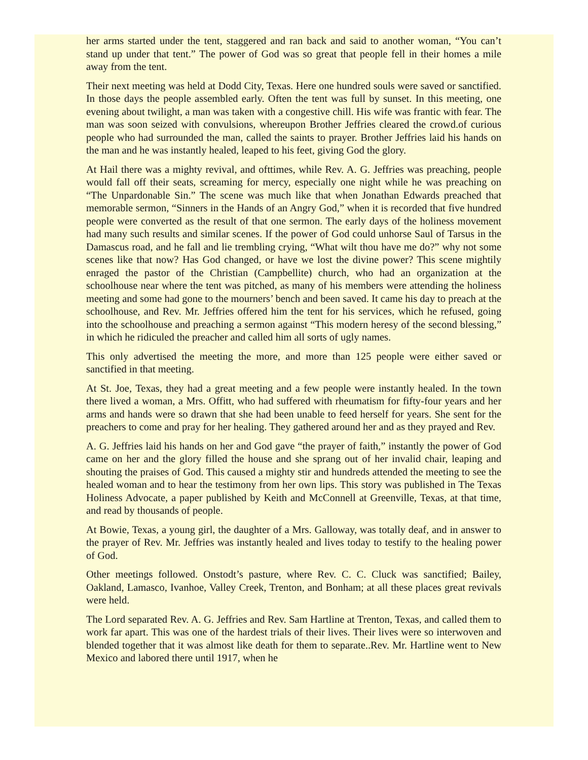her arms started under the tent, staggered and ran back and said to another woman, “You can’t stand up under that tent.” The power of God was so great that people fell in their homes a mile away from the tent.
Their next meeting was held at Dodd City, Texas. Here one hundred souls were saved or sanctified. In those days the people assembled early. Often the tent was full by sunset. In this meeting, one evening about twilight, a man was taken with a congestive chill. His wife was frantic with fear. The man was soon seized with convulsions, whereupon Brother Jeffries cleared the crowd.of curious people who had surrounded the man, called the saints to prayer. Brother Jeffries laid his hands on the man and he was instantly healed, leaped to his feet, giving God the glory.
At Hail there was a mighty revival, and ofttimes, while Rev. A. G. Jeffries was preaching, people would fall off their seats, screaming for mercy, especially one night while he was preaching on “The Unpardonable Sin.” The scene was much like that when Jonathan Edwards preached that memorable sermon, “Sinners in the Hands of an Angry God,” when it is recorded that five hundred people were converted as the result of that one sermon. The early days of the holiness movement had many such results and similar scenes. If the power of God could unhorse Saul of Tarsus in the Damascus road, and he fall and lie trembling crying, “What wilt thou have me do?” why not some scenes like that now? Has God changed, or have we lost the divine power? This scene mightily enraged the pastor of the Christian (Campbellite) church, who had an organization at the schoolhouse near where the tent was pitched, as many of his members were attending the holiness meeting and some had gone to the mourners’ bench and been saved. It came his day to preach at the schoolhouse, and Rev. Mr. Jeffries offered him the tent for his services, which he refused, going into the schoolhouse and preaching a sermon against “This modern heresy of the second blessing,” in which he ridiculed the preacher and called him all sorts of ugly names.
This only advertised the meeting the more, and more than 125 people were either saved or sanctified in that meeting.
At St. Joe, Texas, they had a great meeting and a few people were instantly healed. In the town there lived a woman, a Mrs. Offitt, who had suffered with rheumatism for fifty-four years and her arms and hands were so drawn that she had been unable to feed herself for years. She sent for the preachers to come and pray for her healing. They gathered around her and as they prayed and Rev.
A. G. Jeffries laid his hands on her and God gave “the prayer of faith,” instantly the power of God came on her and the glory filled the house and she sprang out of her invalid chair, leaping and shouting the praises of God. This caused a mighty stir and hundreds attended the meeting to see the healed woman and to hear the testimony from her own lips. This story was published in The Texas Holiness Advocate, a paper published by Keith and McConnell at Greenville, Texas, at that time, and read by thousands of people.
At Bowie, Texas, a young girl, the daughter of a Mrs. Galloway, was totally deaf, and in answer to the prayer of Rev. Mr. Jeffries was instantly healed and lives today to testify to the healing power of God.
Other meetings followed. Onstodt’s pasture, where Rev. C. C. Cluck was sanctified; Bailey, Oakland, Lamasco, Ivanhoe, Valley Creek, Trenton, and Bonham; at all these places great revivals were held.
The Lord separated Rev. A. G. Jeffries and Rev. Sam Hartline at Trenton, Texas, and called them to work far apart. This was one of the hardest trials of their lives. Their lives were so interwoven and blended together that it was almost like death for them to separate..Rev. Mr. Hartline went to New Mexico and labored there until 1917, when he